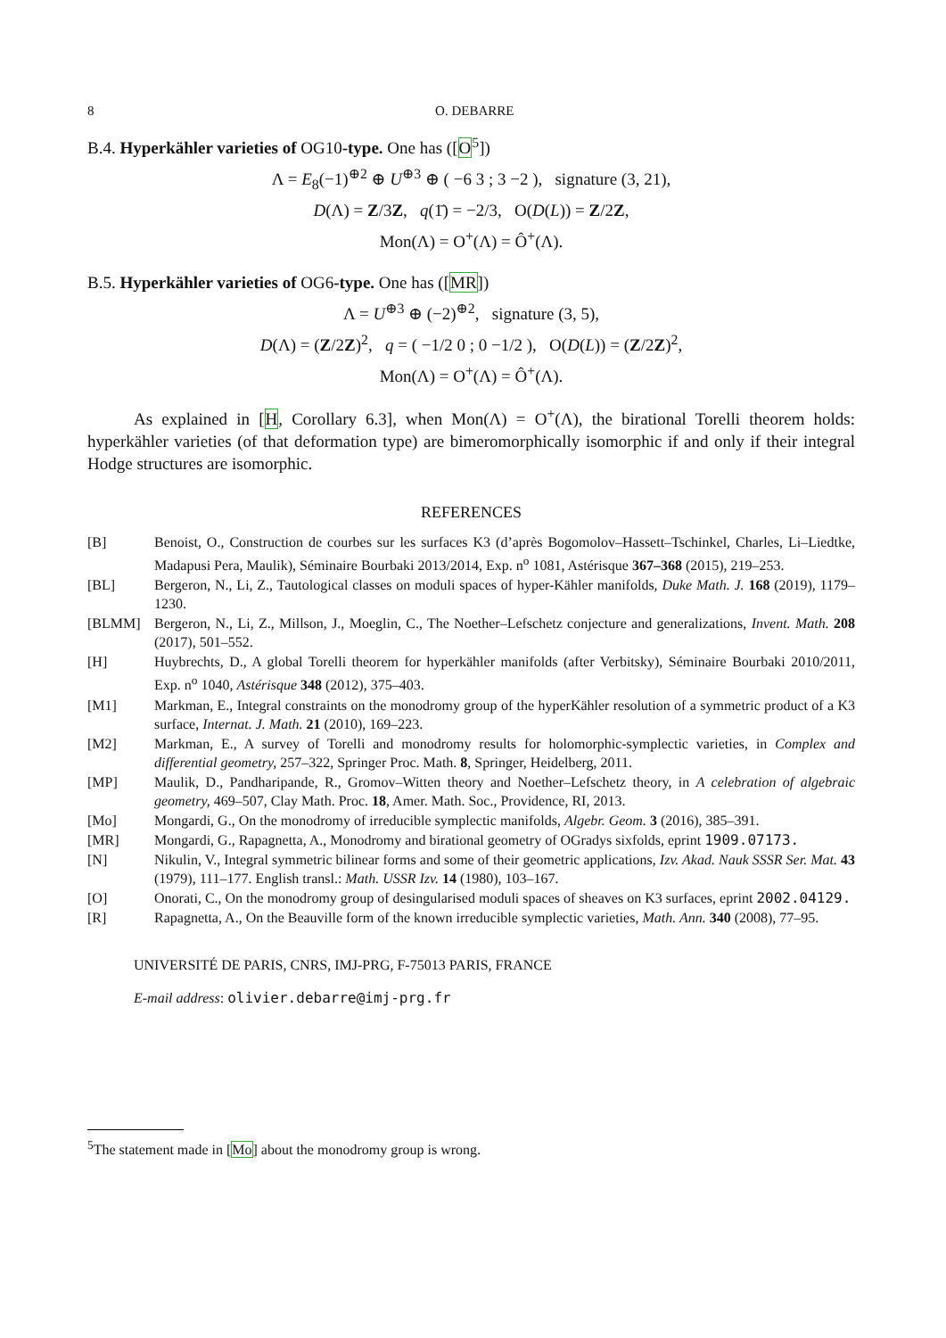8 O. DEBARRE
B.4. Hyperkähler varieties of OG10-type. One has ([O<sup>5</sup>])
Λ = E<sub>8</sub>(−1)<sup>⊕2</sup> ⊕ U<sup>⊕3</sup> ⊕ ( −6 3 ; 3 −2 ), signature (3, 21),
D(Λ) = Z/3Z, q(1̄) = −2/3, O(D(L)) = Z/2Z,
Mon(Λ) = O<sup>+</sup>(Λ) = Ô<sup>+</sup>(Λ).
B.5. Hyperkähler varieties of OG6-type. One has ([MR])
Λ = U<sup>⊕3</sup> ⊕ (−2)<sup>⊕2</sup>, signature (3, 5),
D(Λ) = (Z/2Z)<sup>2</sup>, q = ( −1/2 0 ; 0 −1/2 ), O(D(L)) = (Z/2Z)<sup>2</sup>,
Mon(Λ) = O<sup>+</sup>(Λ) = Ô<sup>+</sup>(Λ).
As explained in [H, Corollary 6.3], when Mon(Λ) = O<sup>+</sup>(Λ), the birational Torelli theorem holds: hyperkähler varieties (of that deformation type) are bimeromorphically isomorphic if and only if their integral Hodge structures are isomorphic.
REFERENCES
[B] Benoist, O., Construction de courbes sur les surfaces K3 (d’après Bogomolov–Hassett–Tschinkel, Charles, Li–Liedtke, Madapusi Pera, Maulik), Séminaire Bourbaki 2013/2014, Exp. n<sup>o</sup> 1081, Astérisque 367–368 (2015), 219–253.
[BL] Bergeron, N., Li, Z., Tautological classes on moduli spaces of hyper-Kähler manifolds, Duke Math. J. 168 (2019), 1179–1230.
[BLMM] Bergeron, N., Li, Z., Millson, J., Moeglin, C., The Noether–Lefschetz conjecture and generalizations, Invent. Math. 208 (2017), 501–552.
[H] Huybrechts, D., A global Torelli theorem for hyperkähler manifolds (after Verbitsky), Séminaire Bourbaki 2010/2011, Exp. n<sup>o</sup> 1040, Astérisque 348 (2012), 375–403.
[M1] Markman, E., Integral constraints on the monodromy group of the hyperKähler resolution of a symmetric product of a K3 surface, Internat. J. Math. 21 (2010), 169–223.
[M2] Markman, E., A survey of Torelli and monodromy results for holomorphic-symplectic varieties, in Complex and differential geometry, 257–322, Springer Proc. Math. 8, Springer, Heidelberg, 2011.
[MP] Maulik, D., Pandharipande, R., Gromov–Witten theory and Noether–Lefschetz theory, in A celebration of algebraic geometry, 469–507, Clay Math. Proc. 18, Amer. Math. Soc., Providence, RI, 2013.
[Mo] Mongardi, G., On the monodromy of irreducible symplectic manifolds, Algebr. Geom. 3 (2016), 385–391.
[MR] Mongardi, G., Rapagnetta, A., Monodromy and birational geometry of OGradys sixfolds, eprint 1909.07173.
[N] Nikulin, V., Integral symmetric bilinear forms and some of their geometric applications, Izv. Akad. Nauk SSSR Ser. Mat. 43 (1979), 111–177. English transl.: Math. USSR Izv. 14 (1980), 103–167.
[O] Onorati, C., On the monodromy group of desingularised moduli spaces of sheaves on K3 surfaces, eprint 2002.04129.
[R] Rapagnetta, A., On the Beauville form of the known irreducible symplectic varieties, Math. Ann. 340 (2008), 77–95.
UNIVERSITÉ DE PARIS, CNRS, IMJ-PRG, F-75013 PARIS, FRANCE
E-mail address: olivier.debarre@imj-prg.fr
<sup>5</sup> The statement made in [Mo] about the monodromy group is wrong.